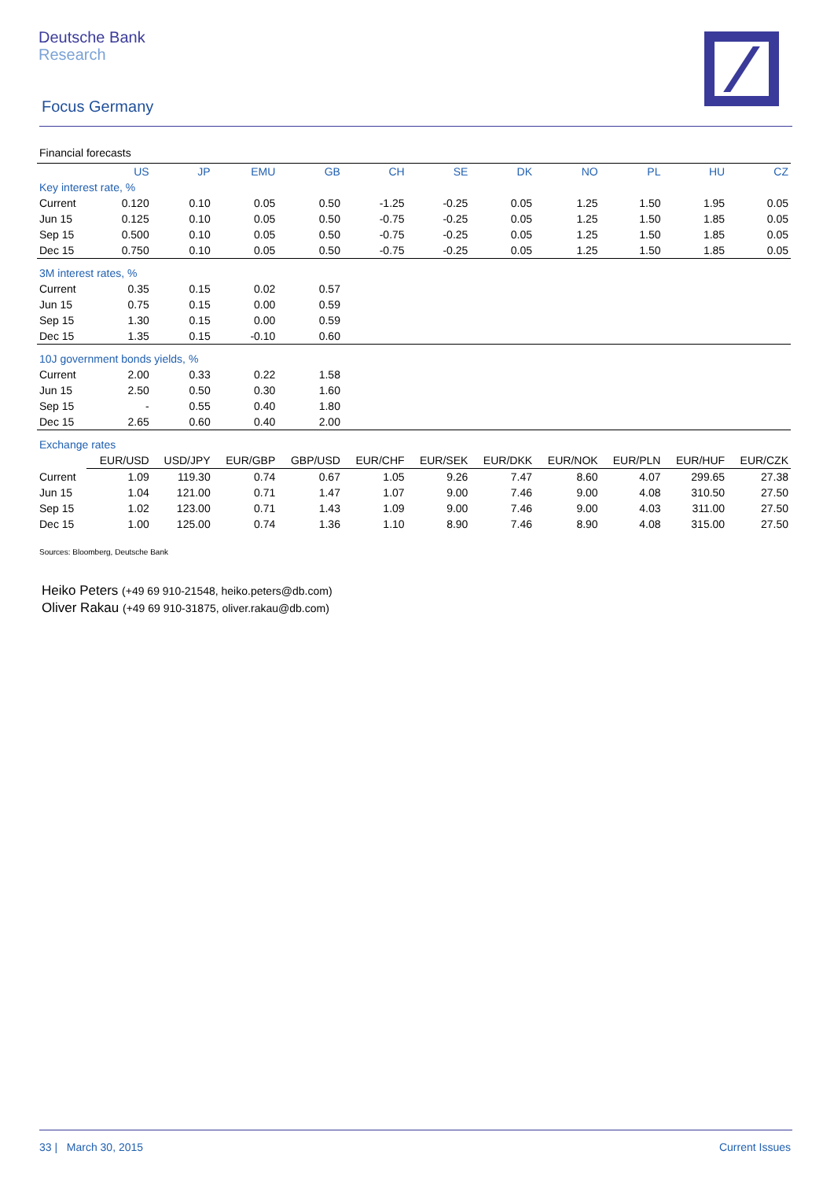Deutsche Bank
Research
Focus Germany
Financial forecasts
| | US | JP | EMU | GB | CH | SE | DK | NO | PL | HU | CZ |
| --- | --- | --- | --- | --- | --- | --- | --- | --- | --- | --- | --- |
| Key interest rate, % | | | | | | | | | | | |
| Current | 0.120 | 0.10 | 0.05 | 0.50 | -1.25 | -0.25 | 0.05 | 1.25 | 1.50 | 1.95 | 0.05 |
| Jun 15 | 0.125 | 0.10 | 0.05 | 0.50 | -0.75 | -0.25 | 0.05 | 1.25 | 1.50 | 1.85 | 0.05 |
| Sep 15 | 0.500 | 0.10 | 0.05 | 0.50 | -0.75 | -0.25 | 0.05 | 1.25 | 1.50 | 1.85 | 0.05 |
| Dec 15 | 0.750 | 0.10 | 0.05 | 0.50 | -0.75 | -0.25 | 0.05 | 1.25 | 1.50 | 1.85 | 0.05 |
| 3M interest rates, % | | | | | | | | | | | |
| Current | 0.35 | 0.15 | 0.02 | 0.57 | | | | | | | |
| Jun 15 | 0.75 | 0.15 | 0.00 | 0.59 | | | | | | | |
| Sep 15 | 1.30 | 0.15 | 0.00 | 0.59 | | | | | | | |
| Dec 15 | 1.35 | 0.15 | -0.10 | 0.60 | | | | | | | |
| 10J government bonds yields, % | | | | | | | | | | | |
| Current | 2.00 | 0.33 | 0.22 | 1.58 | | | | | | | |
| Jun 15 | 2.50 | 0.50 | 0.30 | 1.60 | | | | | | | |
| Sep 15 | - | 0.55 | 0.40 | 1.80 | | | | | | | |
| Dec 15 | 2.65 | 0.60 | 0.40 | 2.00 | | | | | | | |
| Exchange rates | | | | | | | | | | | |
| | EUR/USD | USD/JPY | EUR/GBP | GBP/USD | EUR/CHF | EUR/SEK | EUR/DKK | EUR/NOK | EUR/PLN | EUR/HUF | EUR/CZK |
| Current | 1.09 | 119.30 | 0.74 | 0.67 | 1.05 | 9.26 | 7.47 | 8.60 | 4.07 | 299.65 | 27.38 |
| Jun 15 | 1.04 | 121.00 | 0.71 | 1.47 | 1.07 | 9.00 | 7.46 | 9.00 | 4.08 | 310.50 | 27.50 |
| Sep 15 | 1.02 | 123.00 | 0.71 | 1.43 | 1.09 | 9.00 | 7.46 | 9.00 | 4.03 | 311.00 | 27.50 |
| Dec 15 | 1.00 | 125.00 | 0.74 | 1.36 | 1.10 | 8.90 | 7.46 | 8.90 | 4.08 | 315.00 | 27.50 |
Sources: Bloomberg, Deutsche Bank
Heiko Peters (+49 69 910-21548, heiko.peters@db.com)
Oliver Rakau (+49 69 910-31875, oliver.rakau@db.com)
33 | March 30, 2015 Current Issues